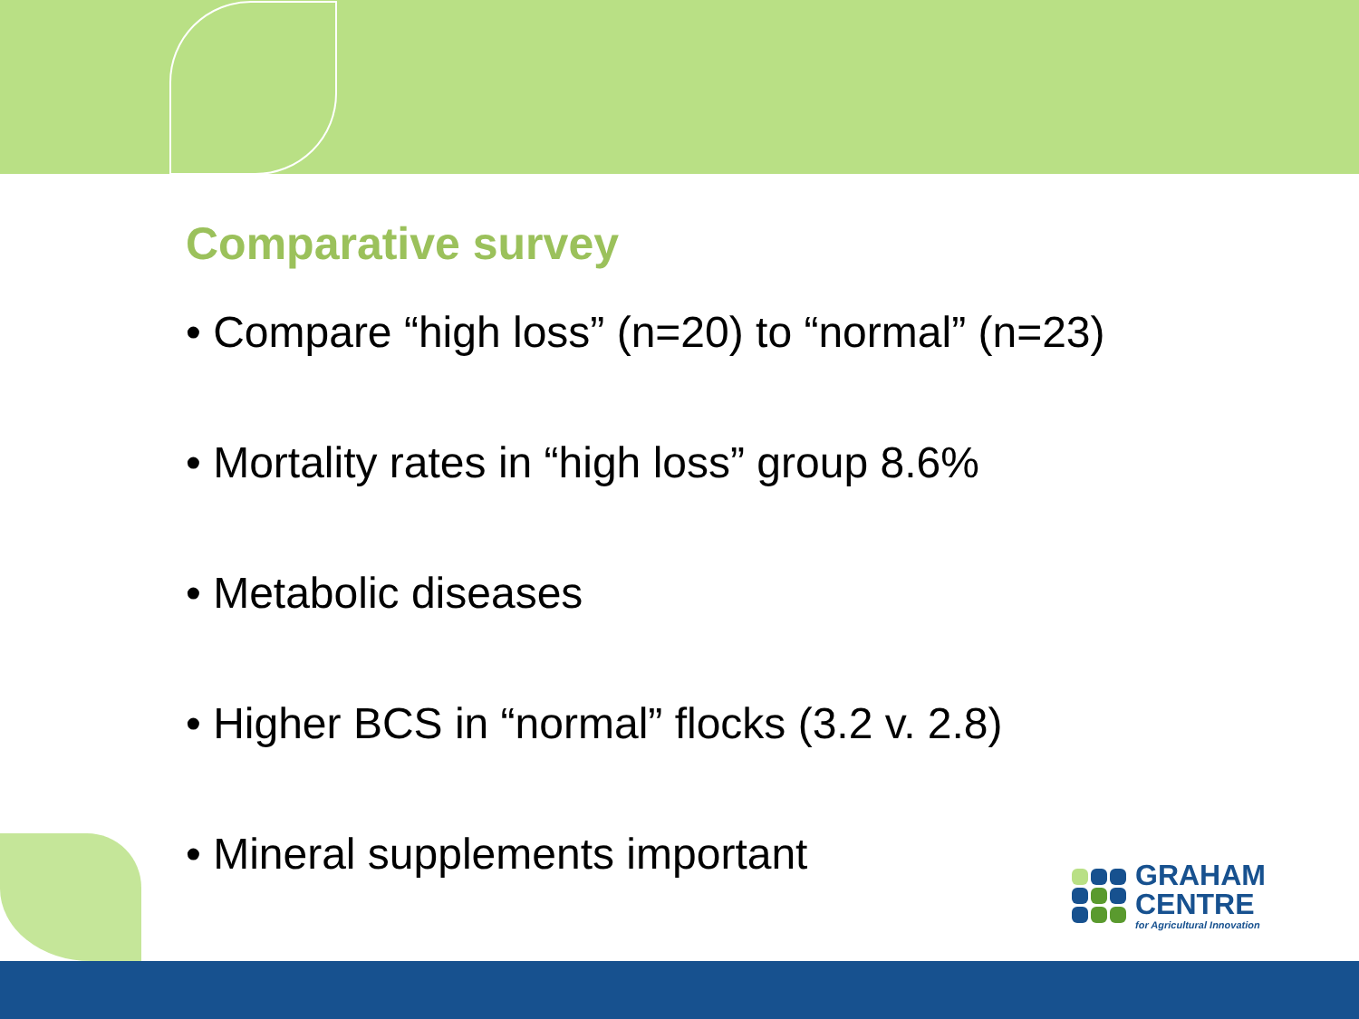Comparative survey
• Compare “high loss” (n=20) to “normal” (n=23)
• Mortality rates in “high loss” group 8.6%
• Metabolic diseases
• Higher BCS in “normal” flocks (3.2 v. 2.8)
• Mineral supplements important
GRAHAM
CENTRE
for Agricultural Innovation